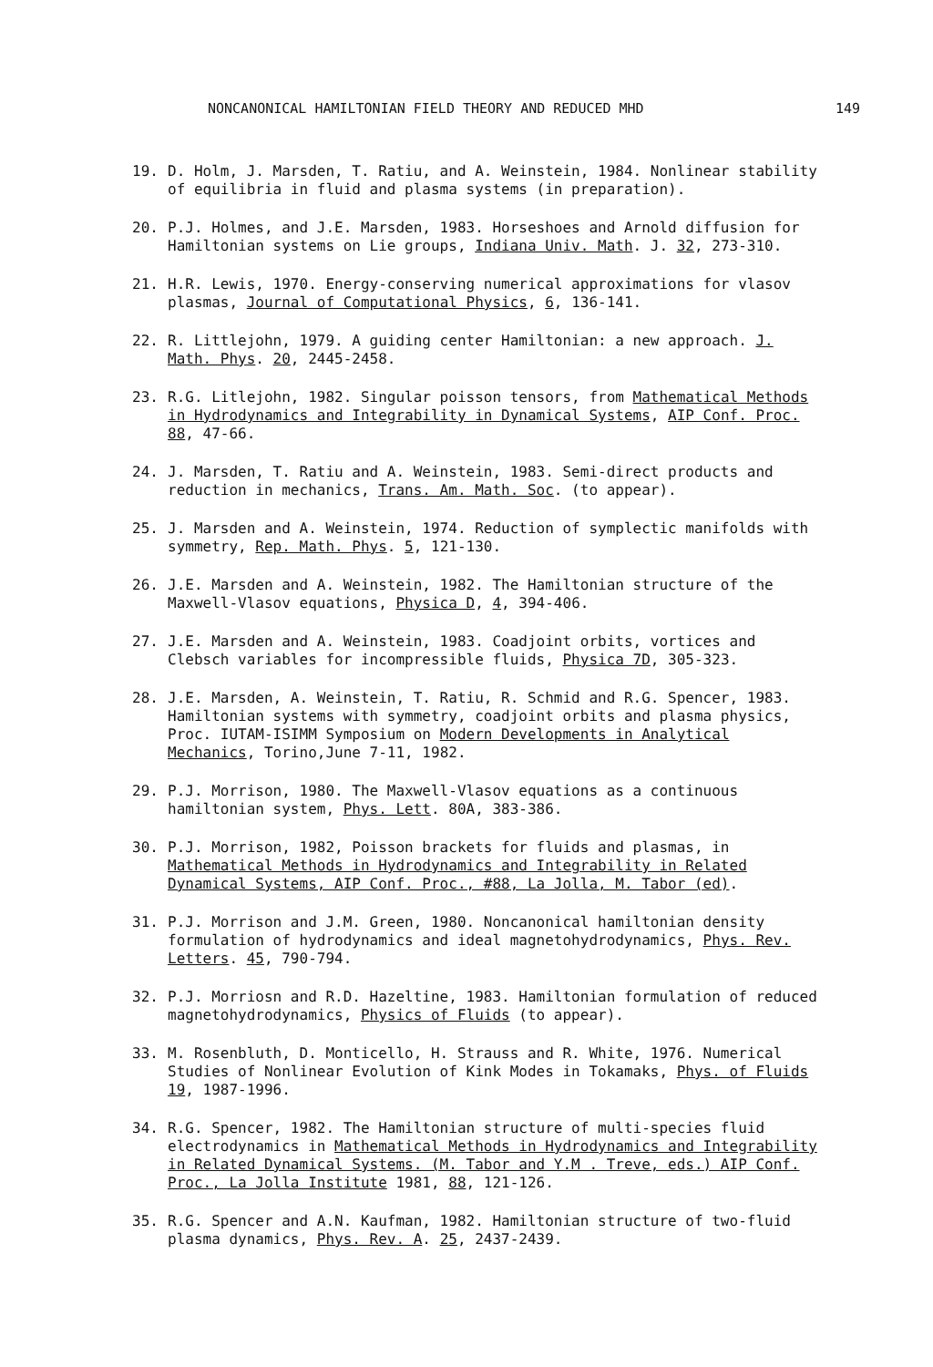NONCANONICAL HAMILTONIAN FIELD THEORY AND REDUCED MHD 149
19. D. Holm, J. Marsden, T. Ratiu, and A. Weinstein, 1984. Nonlinear stability of equilibria in fluid and plasma systems (in preparation).
20. P.J. Holmes, and J.E. Marsden, 1983. Horseshoes and Arnold diffusion for Hamiltonian systems on Lie groups, Indiana Univ. Math. J. 32, 273-310.
21. H.R. Lewis, 1970. Energy-conserving numerical approximations for vlasov plasmas, Journal of Computational Physics, 6, 136-141.
22. R. Littlejohn, 1979. A guiding center Hamiltonian: a new approach. J. Math. Phys. 20, 2445-2458.
23. R.G. Litlejohn, 1982. Singular poisson tensors, from Mathematical Methods in Hydrodynamics and Integrability in Dynamical Systems, AIP Conf. Proc. 88, 47-66.
24. J. Marsden, T. Ratiu and A. Weinstein, 1983. Semi-direct products and reduction in mechanics, Trans. Am. Math. Soc. (to appear).
25. J. Marsden and A. Weinstein, 1974. Reduction of symplectic manifolds with symmetry, Rep. Math. Phys. 5, 121-130.
26. J.E. Marsden and A. Weinstein, 1982. The Hamiltonian structure of the Maxwell-Vlasov equations, Physica D, 4, 394-406.
27. J.E. Marsden and A. Weinstein, 1983. Coadjoint orbits, vortices and Clebsch variables for incompressible fluids, Physica 7D, 305-323.
28. J.E. Marsden, A. Weinstein, T. Ratiu, R. Schmid and R.G. Spencer, 1983. Hamiltonian systems with symmetry, coadjoint orbits and plasma physics, Proc. IUTAM-ISIMM Symposium on Modern Developments in Analytical Mechanics, Torino,June 7-11, 1982.
29. P.J. Morrison, 1980. The Maxwell-Vlasov equations as a continuous hamiltonian system, Phys. Lett. 80A, 383-386.
30. P.J. Morrison, 1982, Poisson brackets for fluids and plasmas, in Mathematical Methods in Hydrodynamics and Integrability in Related Dynamical Systems, AIP Conf. Proc., #88, La Jolla, M. Tabor (ed).
31. P.J. Morrison and J.M. Green, 1980. Noncanonical hamiltonian density formulation of hydrodynamics and ideal magnetohydrodynamics, Phys. Rev. Letters. 45, 790-794.
32. P.J. Morriosn and R.D. Hazeltine, 1983. Hamiltonian formulation of reduced magnetohydrodynamics, Physics of Fluids (to appear).
33. M. Rosenbluth, D. Monticello, H. Strauss and R. White, 1976. Numerical Studies of Nonlinear Evolution of Kink Modes in Tokamaks, Phys. of Fluids 19, 1987-1996.
34. R.G. Spencer, 1982. The Hamiltonian structure of multi-species fluid electrodynamics in Mathematical Methods in Hydrodynamics and Integrability in Related Dynamical Systems. (M. Tabor and Y.M . Treve, eds.) AIP Conf. Proc., La Jolla Institute 1981, 88, 121-126.
35. R.G. Spencer and A.N. Kaufman, 1982. Hamiltonian structure of two-fluid plasma dynamics, Phys. Rev. A. 25, 2437-2439.